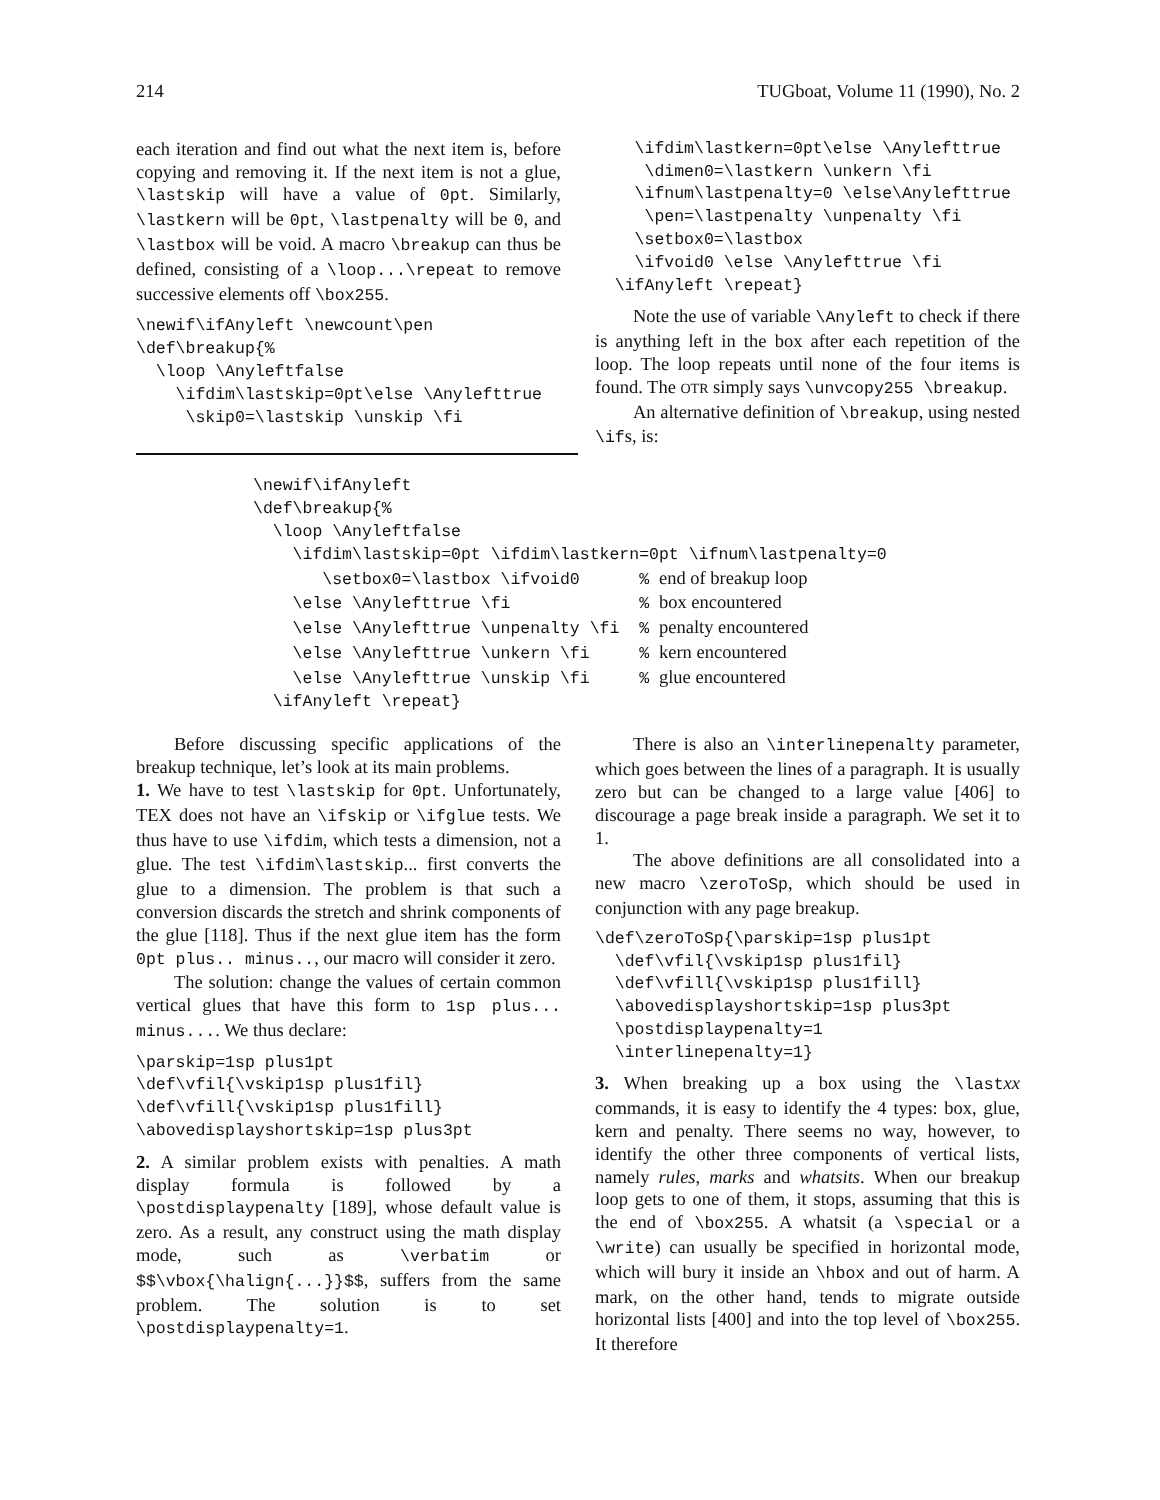214 TUGboat, Volume 11 (1990), No. 2
each iteration and find out what the next item is, before copying and removing it. If the next item is not a glue, \lastskip will have a value of 0pt. Similarly, \lastkern will be 0pt, \lastpenalty will be 0, and \lastbox will be void. A macro \breakup can thus be defined, consisting of a \loop...\repeat to remove successive elements off \box255.
\newif\ifAnyleft \newcount\pen
\def\breakup{%
  \loop \Anyleftfalse
    \ifdim\lastskip=0pt\else \Anylefttrue
     \skip0=\lastskip \unskip \fi
    \ifdim\lastkern=0pt\else \Anylefttrue
     \dimen0=\lastkern \unkern \fi
    \ifnum\lastpenalty=0 \else\Anylefttrue
     \pen=\lastpenalty \unpenalty \fi
    \setbox0=\lastbox
    \ifvoid0 \else \Anylefttrue \fi
  \ifAnyleft \repeat}
Note the use of variable \Anyleft to check if there is anything left in the box after each repetition of the loop. The loop repeats until none of the four items is found. The OTR simply says \unvcopy255 \breakup.
An alternative definition of \breakup, using nested \ifs, is:
\newif\ifAnyleft
\def\breakup{%
  \loop \Anyleftfalse
    \ifdim\lastskip=0pt \ifdim\lastkern=0pt \ifnum\lastpenalty=0
       \setbox0=\lastbox \ifvoid0      % end of breakup loop
    \else \Anylefttrue \fi             % box encountered
    \else \Anylefttrue \unpenalty \fi  % penalty encountered
    \else \Anylefttrue \unkern \fi     % kern encountered
    \else \Anylefttrue \unskip \fi     % glue encountered
  \ifAnyleft \repeat}
Before discussing specific applications of the breakup technique, let’s look at its main problems.
1. We have to test \lastskip for 0pt. Unfortunately, TEX does not have an \ifskip or \ifglue tests. We thus have to use \ifdim, which tests a dimension, not a glue. The test \ifdim\lastskip... first converts the glue to a dimension. The problem is that such a conversion discards the stretch and shrink components of the glue [118]. Thus if the next glue item has the form 0pt plus.. minus.., our macro will consider it zero.
The solution: change the values of certain common vertical glues that have this form to 1sp plus... minus.... We thus declare:
\parskip=1sp plus1pt
\def\vfil{\vskip1sp plus1fil}
\def\vfill{\vskip1sp plus1fill}
\abovedisplayshortskip=1sp plus3pt
2. A similar problem exists with penalties. A math display formula is followed by a \postdisplaypenalty [189], whose default value is zero. As a result, any construct using the math display mode, such as \verbatim or $$\vbox{\halign{...}}$$, suffers from the same problem. The solution is to set \postdisplaypenalty=1.
There is also an \interlinepenalty parameter, which goes between the lines of a paragraph. It is usually zero but can be changed to a large value [406] to discourage a page break inside a paragraph. We set it to 1.
The above definitions are all consolidated into a new macro \zeroToSp, which should be used in conjunction with any page breakup.
\def\zeroToSp{\parskip=1sp plus1pt
  \def\vfil{\vskip1sp plus1fil}
  \def\vfill{\vskip1sp plus1fill}
  \abovedisplayshortskip=1sp plus3pt
  \postdisplaypenalty=1
  \interlinepenalty=1}
3. When breaking up a box using the \lastxx commands, it is easy to identify the 4 types: box, glue, kern and penalty. There seems no way, however, to identify the other three components of vertical lists, namely rules, marks and whatsits. When our breakup loop gets to one of them, it stops, assuming that this is the end of \box255. A whatsit (a \special or a \write) can usually be specified in horizontal mode, which will bury it inside an \hbox and out of harm. A mark, on the other hand, tends to migrate outside horizontal lists [400] and into the top level of \box255. It therefore